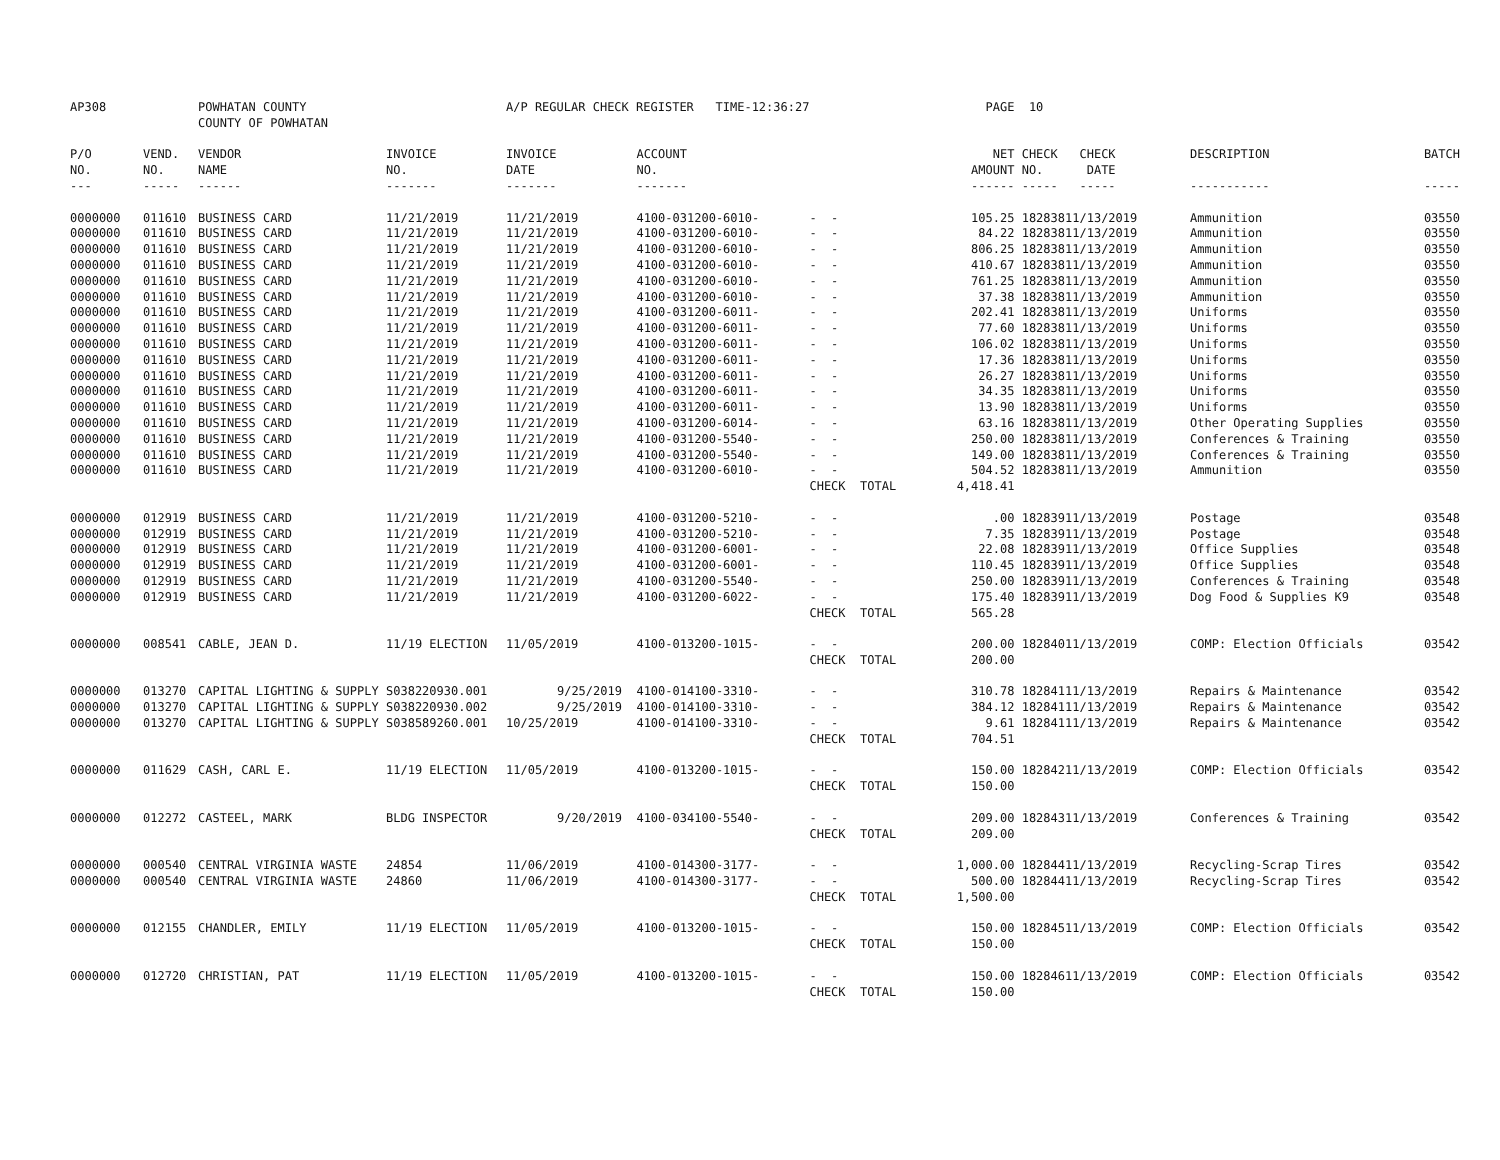| AP308 | | POWHATAN COUNTY | | A/P REGULAR CHECK REGISTER TIME-12:36:27 | | | PAGE | 10 | | | |
| | | COUNTY OF POWHATAN | | | | | | | | | |
| P/O | VEND. | VENDOR | INVOICE | INVOICE | ACCOUNT | | NET | CHECK | CHECK | DESCRIPTION | BATCH |
| NO. | NO. | NAME | NO. | DATE | NO. | | AMOUNT | NO. | DATE | | |
| --- | ----- | ------ | ------- | ------- | ------- | | ------ | ----- | ----- | ----------- | ----- |
| 0000000 | 011610 | BUSINESS CARD | 11/21/2019 | 11/21/2019 | 4100-031200-6010- | - - | 105.25 | 182838 | 11/13/2019 | Ammunition | 03550 |
| 0000000 | 011610 | BUSINESS CARD | 11/21/2019 | 11/21/2019 | 4100-031200-6010- | - - | 84.22 | 182838 | 11/13/2019 | Ammunition | 03550 |
| 0000000 | 011610 | BUSINESS CARD | 11/21/2019 | 11/21/2019 | 4100-031200-6010- | - - | 806.25 | 182838 | 11/13/2019 | Ammunition | 03550 |
| 0000000 | 011610 | BUSINESS CARD | 11/21/2019 | 11/21/2019 | 4100-031200-6010- | - - | 410.67 | 182838 | 11/13/2019 | Ammunition | 03550 |
| 0000000 | 011610 | BUSINESS CARD | 11/21/2019 | 11/21/2019 | 4100-031200-6010- | - - | 761.25 | 182838 | 11/13/2019 | Ammunition | 03550 |
| 0000000 | 011610 | BUSINESS CARD | 11/21/2019 | 11/21/2019 | 4100-031200-6010- | - - | 37.38 | 182838 | 11/13/2019 | Ammunition | 03550 |
| 0000000 | 011610 | BUSINESS CARD | 11/21/2019 | 11/21/2019 | 4100-031200-6011- | - - | 202.41 | 182838 | 11/13/2019 | Uniforms | 03550 |
| 0000000 | 011610 | BUSINESS CARD | 11/21/2019 | 11/21/2019 | 4100-031200-6011- | - - | 77.60 | 182838 | 11/13/2019 | Uniforms | 03550 |
| 0000000 | 011610 | BUSINESS CARD | 11/21/2019 | 11/21/2019 | 4100-031200-6011- | - - | 106.02 | 182838 | 11/13/2019 | Uniforms | 03550 |
| 0000000 | 011610 | BUSINESS CARD | 11/21/2019 | 11/21/2019 | 4100-031200-6011- | - - | 17.36 | 182838 | 11/13/2019 | Uniforms | 03550 |
| 0000000 | 011610 | BUSINESS CARD | 11/21/2019 | 11/21/2019 | 4100-031200-6011- | - - | 26.27 | 182838 | 11/13/2019 | Uniforms | 03550 |
| 0000000 | 011610 | BUSINESS CARD | 11/21/2019 | 11/21/2019 | 4100-031200-6011- | - - | 34.35 | 182838 | 11/13/2019 | Uniforms | 03550 |
| 0000000 | 011610 | BUSINESS CARD | 11/21/2019 | 11/21/2019 | 4100-031200-6011- | - - | 13.90 | 182838 | 11/13/2019 | Uniforms | 03550 |
| 0000000 | 011610 | BUSINESS CARD | 11/21/2019 | 11/21/2019 | 4100-031200-6014- | - - | 63.16 | 182838 | 11/13/2019 | Other Operating Supplies | 03550 |
| 0000000 | 011610 | BUSINESS CARD | 11/21/2019 | 11/21/2019 | 4100-031200-5540- | - - | 250.00 | 182838 | 11/13/2019 | Conferences & Training | 03550 |
| 0000000 | 011610 | BUSINESS CARD | 11/21/2019 | 11/21/2019 | 4100-031200-5540- | - - | 149.00 | 182838 | 11/13/2019 | Conferences & Training | 03550 |
| 0000000 | 011610 | BUSINESS CARD | 11/21/2019 | 11/21/2019 | 4100-031200-6010- | - - | 504.52 | 182838 | 11/13/2019 | Ammunition | 03550 |
| | | | | | | CHECK TOTAL | 4,418.41 | | | | |
| 0000000 | 012919 | BUSINESS CARD | 11/21/2019 | 11/21/2019 | 4100-031200-5210- | - - | .00 | 182839 | 11/13/2019 | Postage | 03548 |
| 0000000 | 012919 | BUSINESS CARD | 11/21/2019 | 11/21/2019 | 4100-031200-5210- | - - | 7.35 | 182839 | 11/13/2019 | Postage | 03548 |
| 0000000 | 012919 | BUSINESS CARD | 11/21/2019 | 11/21/2019 | 4100-031200-6001- | - - | 22.08 | 182839 | 11/13/2019 | Office Supplies | 03548 |
| 0000000 | 012919 | BUSINESS CARD | 11/21/2019 | 11/21/2019 | 4100-031200-6001- | - - | 110.45 | 182839 | 11/13/2019 | Office Supplies | 03548 |
| 0000000 | 012919 | BUSINESS CARD | 11/21/2019 | 11/21/2019 | 4100-031200-5540- | - - | 250.00 | 182839 | 11/13/2019 | Conferences & Training | 03548 |
| 0000000 | 012919 | BUSINESS CARD | 11/21/2019 | 11/21/2019 | 4100-031200-6022- | - - | 175.40 | 182839 | 11/13/2019 | Dog Food & Supplies K9 | 03548 |
| | | | | | | CHECK TOTAL | 565.28 | | | | |
| 0000000 | 008541 | CABLE, JEAN D. | 11/19 ELECTION | 11/05/2019 | 4100-013200-1015- | - - | 200.00 | 182840 | 11/13/2019 | COMP: Election Officials | 03542 |
| | | | | | | CHECK TOTAL | 200.00 | | | | |
| 0000000 | 013270 | CAPITAL LIGHTING & SUPPLY | S038220930.001 | 9/25/2019 | 4100-014100-3310- | - - | 310.78 | 182841 | 11/13/2019 | Repairs & Maintenance | 03542 |
| 0000000 | 013270 | CAPITAL LIGHTING & SUPPLY | S038220930.002 | 9/25/2019 | 4100-014100-3310- | - - | 384.12 | 182841 | 11/13/2019 | Repairs & Maintenance | 03542 |
| 0000000 | 013270 | CAPITAL LIGHTING & SUPPLY | S038589260.001 | 10/25/2019 | 4100-014100-3310- | - - | 9.61 | 182841 | 11/13/2019 | Repairs & Maintenance | 03542 |
| | | | | | | CHECK TOTAL | 704.51 | | | | |
| 0000000 | 011629 | CASH, CARL E. | 11/19 ELECTION | 11/05/2019 | 4100-013200-1015- | - - | 150.00 | 182842 | 11/13/2019 | COMP: Election Officials | 03542 |
| | | | | | | CHECK TOTAL | 150.00 | | | | |
| 0000000 | 012272 | CASTEEL, MARK | BLDG INSPECTOR | 9/20/2019 | 4100-034100-5540- | - - | 209.00 | 182843 | 11/13/2019 | Conferences & Training | 03542 |
| | | | | | | CHECK TOTAL | 209.00 | | | | |
| 0000000 | 000540 | CENTRAL VIRGINIA WASTE | 24854 | 11/06/2019 | 4100-014300-3177- | - - | 1,000.00 | 182844 | 11/13/2019 | Recycling-Scrap Tires | 03542 |
| 0000000 | 000540 | CENTRAL VIRGINIA WASTE | 24860 | 11/06/2019 | 4100-014300-3177- | - - | 500.00 | 182844 | 11/13/2019 | Recycling-Scrap Tires | 03542 |
| | | | | | | CHECK TOTAL | 1,500.00 | | | | |
| 0000000 | 012155 | CHANDLER, EMILY | 11/19 ELECTION | 11/05/2019 | 4100-013200-1015- | - - | 150.00 | 182845 | 11/13/2019 | COMP: Election Officials | 03542 |
| | | | | | | CHECK TOTAL | 150.00 | | | | |
| 0000000 | 012720 | CHRISTIAN, PAT | 11/19 ELECTION | 11/05/2019 | 4100-013200-1015- | - - | 150.00 | 182846 | 11/13/2019 | COMP: Election Officials | 03542 |
| | | | | | | CHECK TOTAL | 150.00 | | | | |